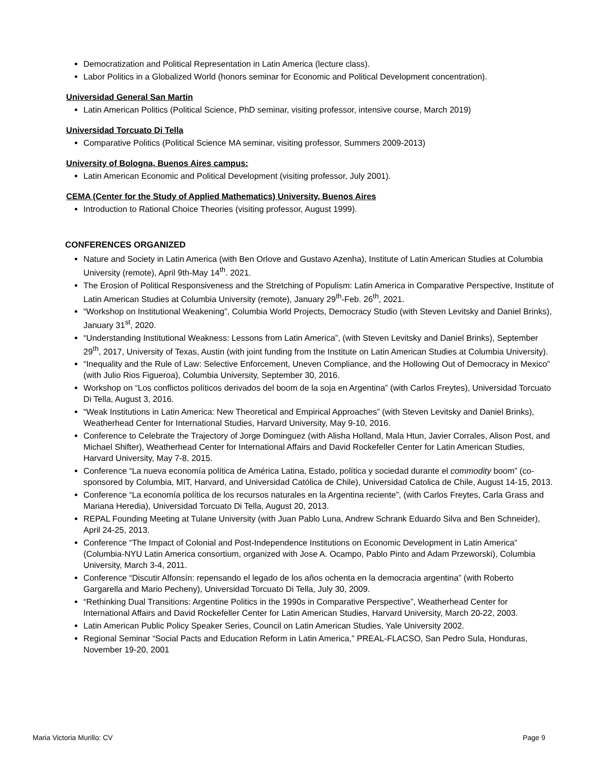Democratization and Political Representation in Latin America (lecture class).
Labor Politics in a Globalized World (honors seminar for Economic and Political Development concentration).
Universidad General San Martin
Latin American Politics (Political Science, PhD seminar, visiting professor, intensive course, March 2019)
Universidad Torcuato Di Tella
Comparative Politics (Political Science MA seminar, visiting professor, Summers 2009-2013)
University of Bologna, Buenos Aires campus:
Latin American Economic and Political Development (visiting professor, July 2001).
CEMA (Center for the Study of Applied Mathematics) University, Buenos Aires
Introduction to Rational Choice Theories (visiting professor, August 1999).
CONFERENCES ORGANIZED
Nature and Society in Latin America (with Ben Orlove and Gustavo Azenha), Institute of Latin American Studies at Columbia University (remote), April 9th-May 14<sup>th</sup>. 2021.
The Erosion of Political Responsiveness and the Stretching of Populism: Latin America in Comparative Perspective, Institute of Latin American Studies at Columbia University (remote), January 29<sup>th</sup>-Feb. 26<sup>th</sup>, 2021.
“Workshop on Institutional Weakening”, Columbia World Projects, Democracy Studio (with Steven Levitsky and Daniel Brinks), January 31<sup>st</sup>, 2020.
“Understanding Institutional Weakness: Lessons from Latin America”, (with Steven Levitsky and Daniel Brinks), September 29<sup>th</sup>, 2017, University of Texas, Austin (with joint funding from the Institute on Latin American Studies at Columbia University).
“Inequality and the Rule of Law: Selective Enforcement, Uneven Compliance, and the Hollowing Out of Democracy in Mexico” (with Julio Rios Figueroa), Columbia University, September 30, 2016.
Workshop on “Los conflictos políticos derivados del boom de la soja en Argentina” (with Carlos Freytes), Universidad Torcuato Di Tella, August 3, 2016.
“Weak Institutions in Latin America: New Theoretical and Empirical Approaches” (with Steven Levitsky and Daniel Brinks), Weatherhead Center for International Studies, Harvard University, May 9-10, 2016.
Conference to Celebrate the Trajectory of Jorge Dominguez (with Alisha Holland, Mala Htun, Javier Corrales, Alison Post, and Michael Shifter), Weatherhead Center for International Affairs and David Rockefeller Center for Latin American Studies, Harvard University, May 7-8, 2015.
Conference “La nueva economía política de América Latina, Estado, política y sociedad durante el commodity boom” (co-sponsored by Columbia, MIT, Harvard, and Universidad Católica de Chile), Universidad Catolica de Chile, August 14-15, 2013.
Conference “La economía política de los recursos naturales en la Argentina reciente”, (with Carlos Freytes, Carla Grass and Mariana Heredia), Universidad Torcuato Di Tella, August 20, 2013.
REPAL Founding Meeting at Tulane University (with Juan Pablo Luna, Andrew Schrank Eduardo Silva and Ben Schneider), April 24-25, 2013.
Conference “The Impact of Colonial and Post-Independence Institutions on Economic Development in Latin America” (Columbia-NYU Latin America consortium, organized with Jose A. Ocampo, Pablo Pinto and Adam Przeworski), Columbia University, March 3-4, 2011.
Conference “Discutir Alfonsín: repensando el legado de los años ochenta en la democracia argentina” (with Roberto Gargarella and Mario Pecheny), Universidad Torcuato Di Tella, July 30, 2009.
“Rethinking Dual Transitions: Argentine Politics in the 1990s in Comparative Perspective”, Weatherhead Center for International Affairs and David Rockefeller Center for Latin American Studies, Harvard University, March 20-22, 2003.
Latin American Public Policy Speaker Series, Council on Latin American Studies, Yale University 2002.
Regional Seminar “Social Pacts and Education Reform in Latin America,” PREAL-FLACSO, San Pedro Sula, Honduras, November 19-20, 2001
Maria Victoria Murillo: CV Page 9